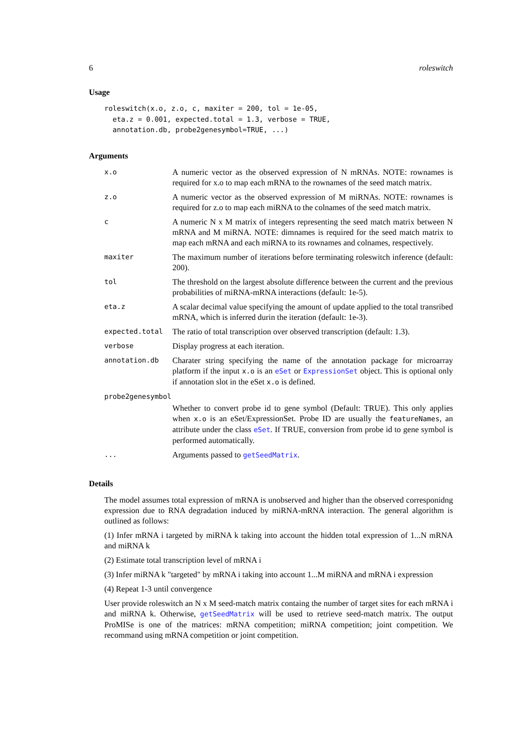6 roleswitch
Usage
roleswitch(x.o, z.o, c, maxiter = 200, tol = 1e-05,
  eta.z = 0.001, expected.total = 1.3, verbose = TRUE,
  annotation.db, probe2genesymbol=TRUE, ...)
Arguments
| x.o | A numeric vector as the observed expression of N mRNAs. NOTE: rownames is required for x.o to map each mRNA to the rownames of the seed match matrix. |
| z.o | A numeric vector as the observed expression of M miRNAs. NOTE: rownames is required for z.o to map each miRNA to the colnames of the seed match matrix. |
| c | A numeric N x M matrix of integers representing the seed match matrix between N mRNA and M miRNA. NOTE: dimnames is required for the seed match matrix to map each mRNA and each miRNA to its rownames and colnames, respectively. |
| maxiter | The maximum number of iterations before terminating roleswitch inference (default: 200). |
| tol | The threshold on the largest absolute difference between the current and the previous probabilities of miRNA-mRNA interactions (default: 1e-5). |
| eta.z | A scalar decimal value specifying the amount of update applied to the total transribed mRNA, which is inferred durin the iteration (default: 1e-3). |
| expected.total | The ratio of total transcription over observed transcription (default: 1.3). |
| verbose | Display progress at each iteration. |
| annotation.db | Charater string specifying the name of the annotation package for microarray platform if the input x.o is an eSet or ExpressionSet object. This is optional only if annotation slot in the eSet x.o is defined. |
| probe2genesymbol | |
| | Whether to convert probe id to gene symbol (Default: TRUE). This only applies when x.o is an eSet/ExpressionSet. Probe ID are usually the featureNames , an attribute under the class eSet . If TRUE, conversion from probe id to gene symbol is performed automatically. |
| ... | Arguments passed to getSeedMatrix . |
Details
The model assumes total expression of mRNA is unobserved and higher than the observed corresponidng expression due to RNA degradation induced by miRNA-mRNA interaction. The general algorithm is outlined as follows:
(1) Infer mRNA i targeted by miRNA k taking into account the hidden total expression of 1...N mRNA and miRNA k
(2) Estimate total transcription level of mRNA i
(3) Infer miRNA k "targeted" by mRNA i taking into account 1...M miRNA and mRNA i expression
(4) Repeat 1-3 until convergence
User provide roleswitch an N x M seed-match matrix containg the number of target sites for each mRNA i and miRNA k. Otherwise, getSeedMatrix will be used to retrieve seed-match matrix. The output ProMISe is one of the matrices: mRNA competition; miRNA competition; joint competition. We recommand using mRNA competition or joint competition.